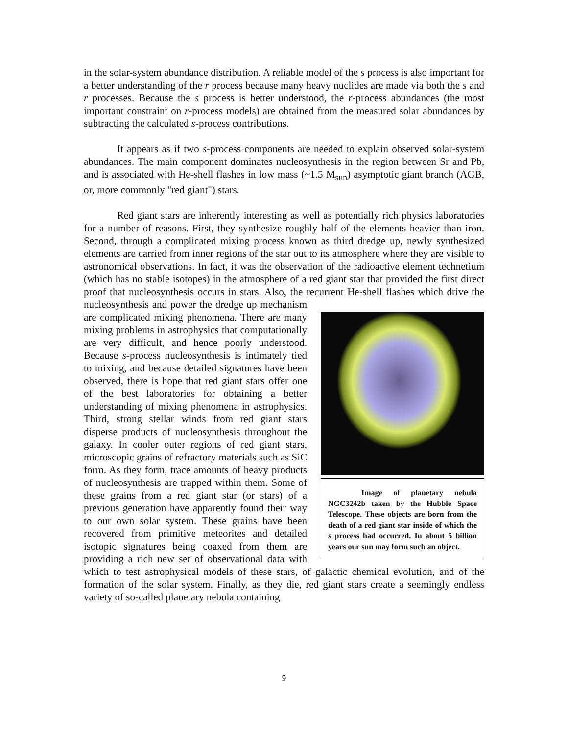in the solar-system abundance distribution. A reliable model of the s process is also important for a better understanding of the r process because many heavy nuclides are made via both the s and r processes. Because the s process is better understood, the r-process abundances (the most important constraint on r-process models) are obtained from the measured solar abundances by subtracting the calculated s-process contributions.
It appears as if two s-process components are needed to explain observed solar-system abundances. The main component dominates nucleosynthesis in the region between Sr and Pb, and is associated with He-shell flashes in low mass (~1.5 M<sub>sun</sub>) asymptotic giant branch (AGB, or, more commonly "red giant") stars.
Red giant stars are inherently interesting as well as potentially rich physics laboratories for a number of reasons. First, they synthesize roughly half of the elements heavier than iron. Second, through a complicated mixing process known as third dredge up, newly synthesized elements are carried from inner regions of the star out to its atmosphere where they are visible to astronomical observations. In fact, it was the observation of the radioactive element technetium (which has no stable isotopes) in the atmosphere of a red giant star that provided the first direct proof that nucleosynthesis occurs in stars. Also, the recurrent He-shell flashes which drive the nucleosynthesis and Image of planetary nebula NGC3242b taken by the Hubble Space Telescope. These objects are born from the death of a red giant star inside of which the s process had occurred. In about 5 billion years our sun may form such an object. power the dredge up mechanism are complicated mixing phenomena. There are many mixing problems in astrophysics that computationally are very difficult, and hence poorly understood. Because s-process nucleosynthesis is intimately tied to mixing, and because detailed signatures have been observed, there is hope that red giant stars offer one of the best laboratories for obtaining a better understanding of mixing phenomena in astrophysics. Third, strong stellar winds from red giant stars disperse products of nucleosynthesis throughout the galaxy. In cooler outer regions of red giant stars, microscopic grains of refractory materials such as SiC form. As they form, trace amounts of heavy products of nucleosynthesis are trapped within them. Some of these grains from a red giant star (or stars) of a previous generation have apparently found their way to our own solar system. These grains have been recovered from primitive meteorites and detailed isotopic signatures being coaxed from them are providing a rich new set of observational data with which to test astrophysical models of these stars, of galactic chemical evolution, and of the formation of the solar system. Finally, as they die, red giant stars create a seemingly endless variety of so-called planetary nebula containing
9